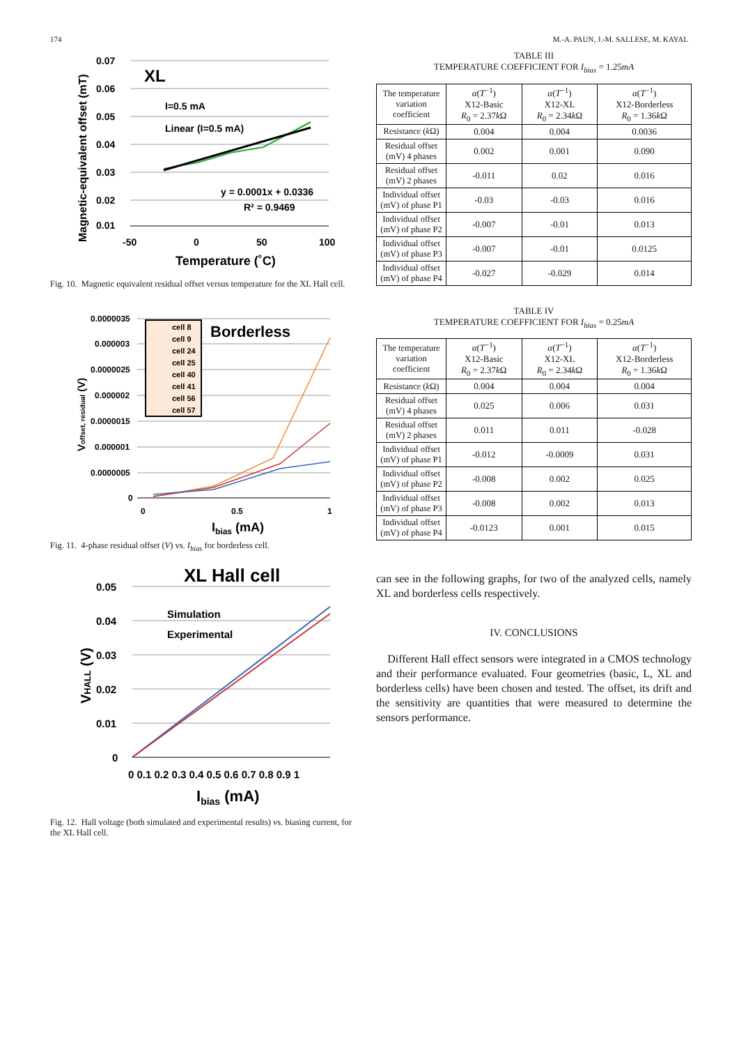174 M.-A. PAUN, J.-M. SALLESE, M. KAYAL
0.07
0.06
0.05
0.04
0.03
0.02
0.01
-50
0
50
100
XL
I=0.5 mA
Linear (I=0.5 mA)
y = 0.0001x + 0.0336
R² = 0.9469
Temperature (˚C)
Magnetic-equivalent offset (mT)
Fig. 10. Magnetic equivalent residual offset versus temperature for the XL Hall cell.
0.0000035
0.000003
0.0000025
0.000002
0.0000015
0.000001
0.0000005
0
0
0.5
1
cell 8
cell 9
cell 24
cell 25
cell 40
cell 41
cell 56
cell 57
Borderless
Ibias (mA)
Voffset, residual (V)
Fig. 11. 4-phase residual offset (V) vs. I<sub>bias</sub> for borderless cell.
0.05
0.04
0.03
0.02
0.01
0
0 0.1 0.2 0.3 0.4 0.5 0.6 0.7 0.8 0.9 1
XL Hall cell
Simulation
Experimental
Ibias (mA)
VHALL (V)
Fig. 12. Hall voltage (both simulated and experimental results) vs. biasing current, for the XL Hall cell.
TABLE III
TEMPERATURE COEFFICIENT FOR I<sub>bias</sub> = 1.25mA
| The temperature variation coefficient | α ( T<sup>−1</sup>) X12-Basic R<sub>0</sub> = 2.37 k Ω | α ( T<sup>−1</sup>) X12-XL R<sub>0</sub> = 2.34 k Ω | α ( T<sup>−1</sup>) X12-Borderless R<sub>0</sub> = 1.36 k Ω |
| Resistance ( k Ω) | 0.004 | 0.004 | 0.0036 |
| Residual offset (mV) 4 phases | 0.002 | 0.001 | 0.090 |
| Residual offset (mV) 2 phases | -0.011 | 0.02 | 0.016 |
| Individual offset (mV) of phase P1 | -0.03 | -0.03 | 0.016 |
| Individual offset (mV) of phase P2 | -0.007 | -0.01 | 0.013 |
| Individual offset (mV) of phase P3 | -0.007 | -0.01 | 0.0125 |
| Individual offset (mV) of phase P4 | -0.027 | -0.029 | 0.014 |
TABLE IV
TEMPERATURE COEFFICIENT FOR I<sub>bias</sub> = 0.25mA
| The temperature variation coefficient | α ( T<sup>−1</sup>) X12-Basic R<sub>0</sub> = 2.37 k Ω | α ( T<sup>−1</sup>) X12-XL R<sub>0</sub> = 2.34 k Ω | α ( T<sup>−1</sup>) X12-Borderless R<sub>0</sub> = 1.36 k Ω |
| Resistance ( k Ω) | 0.004 | 0.004 | 0.004 |
| Residual offset (mV) 4 phases | 0.025 | 0.006 | 0.031 |
| Residual offset (mV) 2 phases | 0.011 | 0.011 | -0.028 |
| Individual offset (mV) of phase P1 | -0.012 | -0.0009 | 0.031 |
| Individual offset (mV) of phase P2 | -0.008 | 0.002 | 0.025 |
| Individual offset (mV) of phase P3 | -0.008 | 0.002 | 0.013 |
| Individual offset (mV) of phase P4 | -0.0123 | 0.001 | 0.015 |
can see in the following graphs, for two of the analyzed cells, namely XL and borderless cells respectively.
IV. CONCLUSIONS
Different Hall effect sensors were integrated in a CMOS technology and their performance evaluated. Four geometries (basic, L, XL and borderless cells) have been chosen and tested. The offset, its drift and the sensitivity are quantities that were measured to determine the sensors performance.